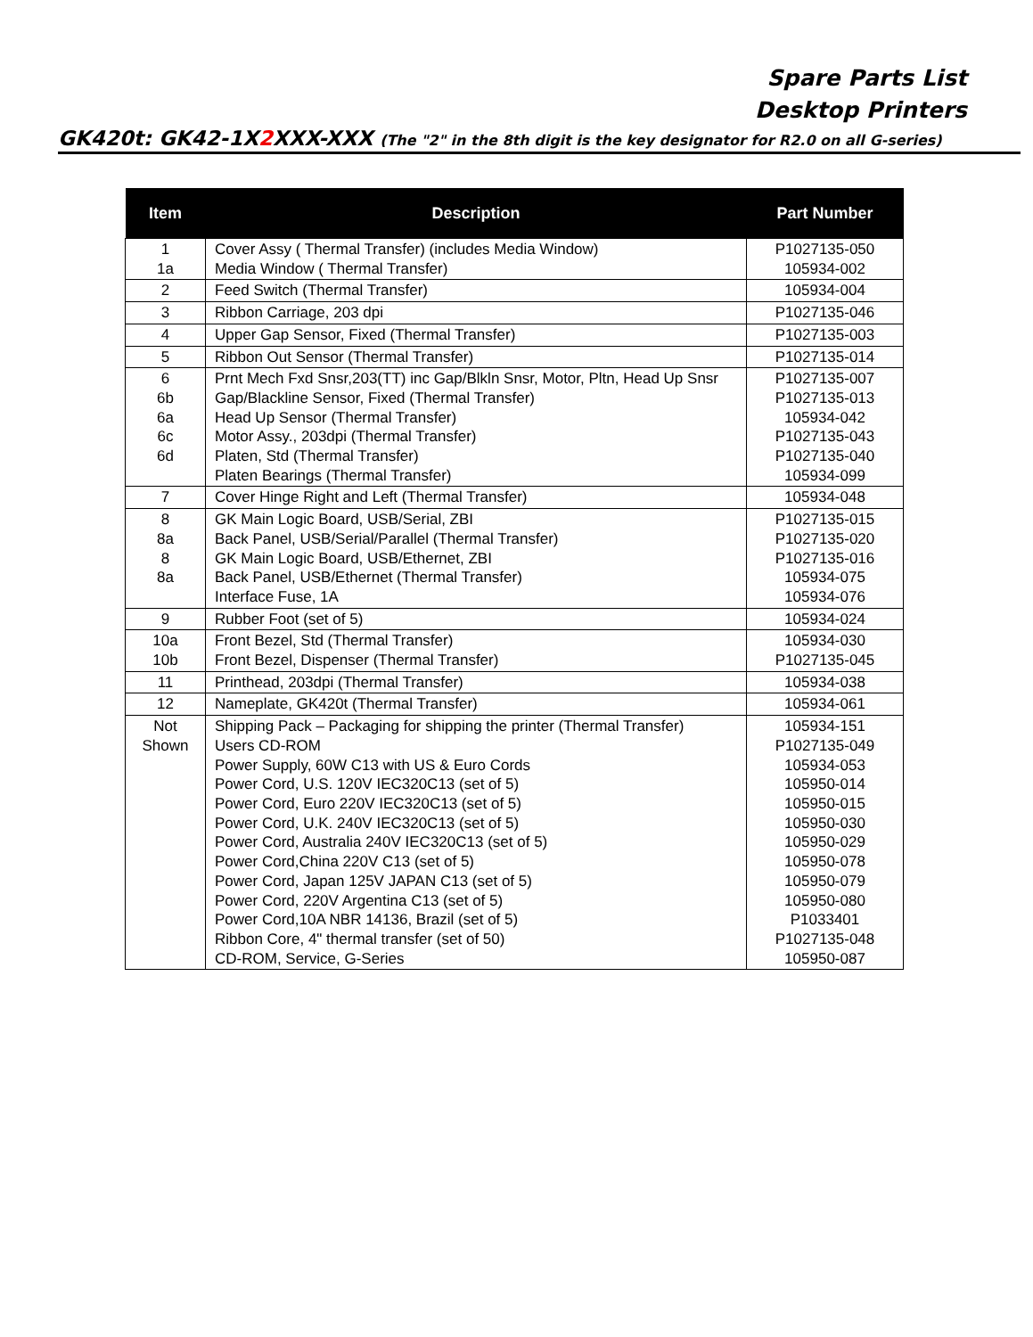Spare Parts List
Desktop Printers
GK420t: GK42-1X2 XXX-XXX (The "2" in the 8th digit is the key designator for R2.0 on all G-series)
| Item | Description | Part Number |
| --- | --- | --- |
| 1 1a | Cover Assy ( Thermal Transfer) (includes Media Window) Media Window ( Thermal Transfer) | P1027135-050 105934-002 |
| 2 | Feed Switch (Thermal Transfer) | 105934-004 |
| 3 | Ribbon Carriage, 203 dpi | P1027135-046 |
| 4 | Upper Gap Sensor, Fixed (Thermal Transfer) | P1027135-003 |
| 5 | Ribbon Out Sensor (Thermal Transfer) | P1027135-014 |
| 6 6b 6a 6c 6d | Prnt Mech Fxd Snsr,203(TT) inc Gap/Blkln Snsr, Motor, Pltn, Head Up Snsr Gap/Blackline Sensor, Fixed (Thermal Transfer) Head Up Sensor (Thermal Transfer) Motor Assy., 203dpi (Thermal Transfer) Platen, Std (Thermal Transfer) Platen Bearings (Thermal Transfer) | P1027135-007 P1027135-013 105934-042 P1027135-043 P1027135-040 105934-099 |
| 7 | Cover Hinge Right and Left (Thermal Transfer) | 105934-048 |
| 8 8a 8 8a | GK Main Logic Board, USB/Serial, ZBI Back Panel, USB/Serial/Parallel (Thermal Transfer) GK Main Logic Board, USB/Ethernet, ZBI Back Panel, USB/Ethernet (Thermal Transfer) Interface Fuse, 1A | P1027135-015 P1027135-020 P1027135-016 105934-075 105934-076 |
| 9 | Rubber Foot (set of 5) | 105934-024 |
| 10a 10b | Front Bezel, Std (Thermal Transfer) Front Bezel, Dispenser (Thermal Transfer) | 105934-030 P1027135-045 |
| 11 | Printhead, 203dpi (Thermal Transfer) | 105934-038 |
| 12 | Nameplate, GK420t (Thermal Transfer) | 105934-061 |
| Not Shown | Shipping Pack – Packaging for shipping the printer (Thermal Transfer) Users CD-ROM Power Supply, 60W C13 with US & Euro Cords Power Cord, U.S. 120V IEC320C13 (set of 5) Power Cord, Euro 220V IEC320C13 (set of 5) Power Cord, U.K. 240V IEC320C13 (set of 5) Power Cord, Australia 240V IEC320C13 (set of 5) Power Cord,China 220V C13 (set of 5) Power Cord, Japan 125V JAPAN C13 (set of 5) Power Cord, 220V Argentina C13 (set of 5) Power Cord,10A NBR 14136, Brazil (set of 5) Ribbon Core, 4" thermal transfer (set of 50) CD-ROM, Service, G-Series | 105934-151 P1027135-049 105934-053 105950-014 105950-015 105950-030 105950-029 105950-078 105950-079 105950-080 P1033401 P1027135-048 105950-087 |